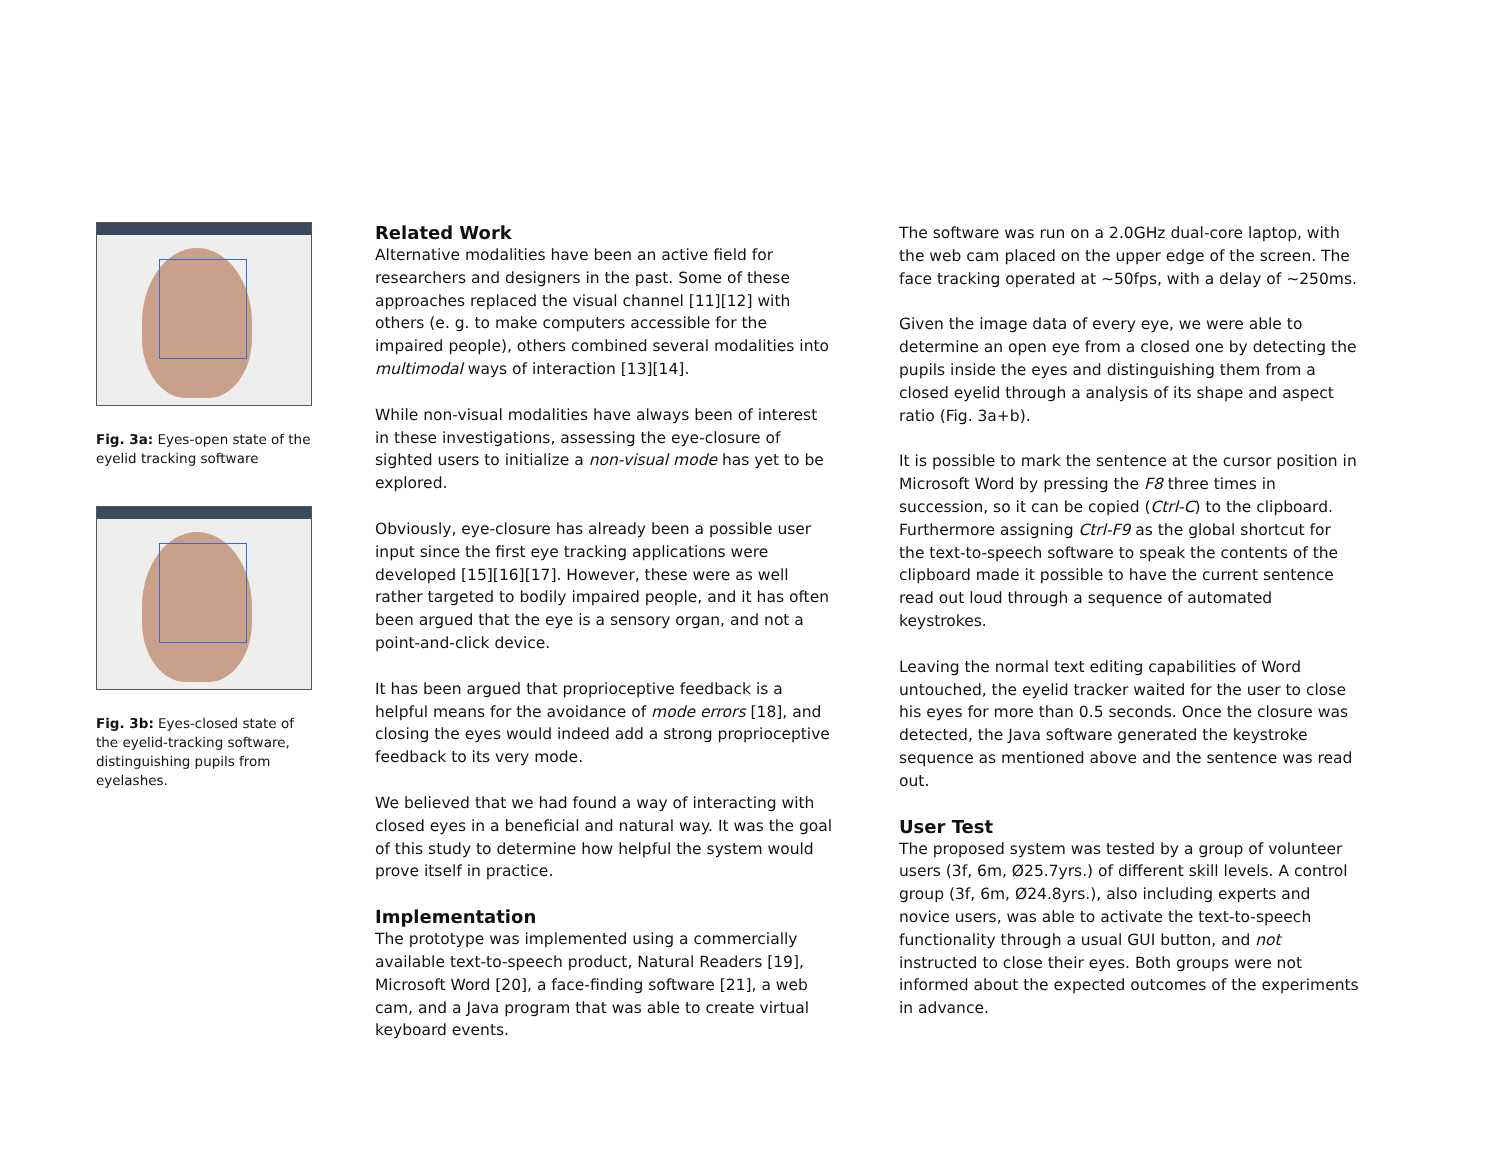Fig. 3a: Eyes-open state of the eyelid tracking software
Fig. 3b: Eyes-closed state of the eyelid-tracking software, distinguishing pupils from eyelashes.
Related Work
Alternative modalities have been an active field for researchers and designers in the past. Some of these approaches replaced the visual channel [11][12] with others (e. g. to make computers accessible for the impaired people), others combined several modalities into multimodal ways of interaction [13][14].
While non-visual modalities have always been of interest in these investigations, assessing the eye-closure of sighted users to initialize a non-visual mode has yet to be explored.
Obviously, eye-closure has already been a possible user input since the first eye tracking applications were developed [15][16][17]. However, these were as well rather targeted to bodily impaired people, and it has often been argued that the eye is a sensory organ, and not a point-and-click device.
It has been argued that proprioceptive feedback is a helpful means for the avoidance of mode errors [18], and closing the eyes would indeed add a strong proprioceptive feedback to its very mode.
We believed that we had found a way of interacting with closed eyes in a beneficial and natural way. It was the goal of this study to determine how helpful the system would prove itself in practice.
Implementation
The prototype was implemented using a commercially available text-to-speech product, Natural Readers [19], Microsoft Word [20], a face-finding software [21], a web cam, and a Java program that was able to create virtual keyboard events.
The software was run on a 2.0GHz dual-core laptop, with the web cam placed on the upper edge of the screen. The face tracking operated at ~50fps, with a delay of ~250ms.
Given the image data of every eye, we were able to determine an open eye from a closed one by detecting the pupils inside the eyes and distinguishing them from a closed eyelid through a analysis of its shape and aspect ratio (Fig. 3a+b).
It is possible to mark the sentence at the cursor position in Microsoft Word by pressing the F8 three times in succession, so it can be copied (Ctrl-C) to the clipboard. Furthermore assigning Ctrl-F9 as the global shortcut for the text-to-speech software to speak the contents of the clipboard made it possible to have the current sentence read out loud through a sequence of automated keystrokes.
Leaving the normal text editing capabilities of Word untouched, the eyelid tracker waited for the user to close his eyes for more than 0.5 seconds. Once the closure was detected, the Java software generated the keystroke sequence as mentioned above and the sentence was read out.
User Test
The proposed system was tested by a group of volunteer users (3f, 6m, Ø25.7yrs.) of different skill levels. A control group (3f, 6m, Ø24.8yrs.), also including experts and novice users, was able to activate the text-to-speech functionality through a usual GUI button, and not instructed to close their eyes. Both groups were not informed about the expected outcomes of the experiments in advance.